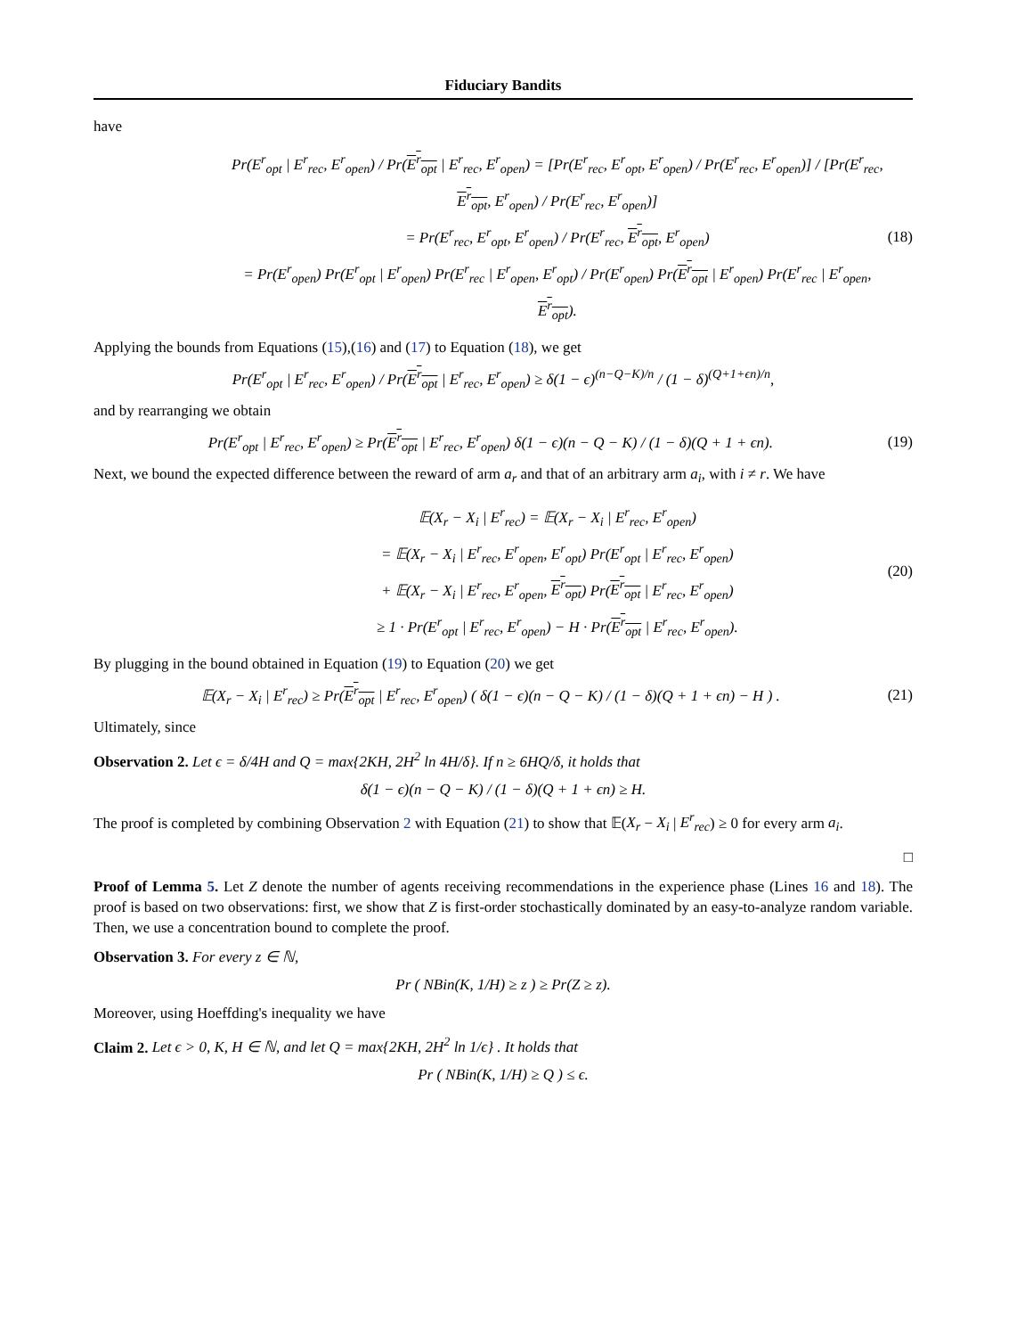Fiduciary Bandits
have
Pr(E<sup>r</sup><sub>opt</sub> | E<sup>r</sup><sub>rec</sub>, E<sup>r</sup><sub>open</sub>) / Pr(E<sup>r</sup><sub>opt</sub> | E<sup>r</sup><sub>rec</sub>, E<sup>r</sup><sub>open</sub>) = [Pr(E<sup>r</sup><sub>rec</sub>, E<sup>r</sup><sub>opt</sub>, E<sup>r</sup><sub>open</sub>) / Pr(E<sup>r</sup><sub>rec</sub>, E<sup>r</sup><sub>open</sub>)] / [Pr(E<sup>r</sup><sub>rec</sub>, E<sup>r</sup><sub>opt</sub>, E<sup>r</sup><sub>open</sub>) / Pr(E<sup>r</sup><sub>rec</sub>, E<sup>r</sup><sub>open</sub>)]
= Pr(E<sup>r</sup><sub>rec</sub>, E<sup>r</sup><sub>opt</sub>, E<sup>r</sup><sub>open</sub>) / Pr(E<sup>r</sup><sub>rec</sub>, E<sup>r</sup><sub>opt</sub>, E<sup>r</sup><sub>open</sub>)
= Pr(E<sup>r</sup><sub>open</sub>) Pr(E<sup>r</sup><sub>opt</sub> | E<sup>r</sup><sub>open</sub>) Pr(E<sup>r</sup><sub>rec</sub> | E<sup>r</sup><sub>open</sub>, E<sup>r</sup><sub>opt</sub>) / Pr(E<sup>r</sup><sub>open</sub>) Pr(E<sup>r</sup><sub>opt</sub> | E<sup>r</sup><sub>open</sub>) Pr(E<sup>r</sup><sub>rec</sub> | E<sup>r</sup><sub>open</sub>, E<sup>r</sup><sub>opt</sub>).
(18)
Applying the bounds from Equations (15),(16) and (17) to Equation (18), we get
Pr(E<sup>r</sup><sub>opt</sub> | E<sup>r</sup><sub>rec</sub>, E<sup>r</sup><sub>open</sub>) / Pr(E<sup>r</sup><sub>opt</sub> | E<sup>r</sup><sub>rec</sub>, E<sup>r</sup><sub>open</sub>) ≥ δ(1 − ϵ)<sup>(n−Q−K)/n</sup> / (1 − δ)<sup>(Q+1+ϵn)/n</sup>,
and by rearranging we obtain
Pr(E<sup>r</sup><sub>opt</sub> | E<sup>r</sup><sub>rec</sub>, E<sup>r</sup><sub>open</sub>) ≥ Pr(E<sup>r</sup><sub>opt</sub> | E<sup>r</sup><sub>rec</sub>, E<sup>r</sup><sub>open</sub>) δ(1 − ϵ)(n − Q − K) / (1 − δ)(Q + 1 + ϵn).
(19)
Next, we bound the expected difference between the reward of arm a<sub>r</sub> and that of an arbitrary arm a<sub>i</sub>, with i ≠ r. We have
𝔼(X<sub>r</sub> − X<sub>i</sub> | E<sup>r</sup><sub>rec</sub>) = 𝔼(X<sub>r</sub> − X<sub>i</sub> | E<sup>r</sup><sub>rec</sub>, E<sup>r</sup><sub>open</sub>)
= 𝔼(X<sub>r</sub> − X<sub>i</sub> | E<sup>r</sup><sub>rec</sub>, E<sup>r</sup><sub>open</sub>, E<sup>r</sup><sub>opt</sub>) Pr(E<sup>r</sup><sub>opt</sub> | E<sup>r</sup><sub>rec</sub>, E<sup>r</sup><sub>open</sub>)
+ 𝔼(X<sub>r</sub> − X<sub>i</sub> | E<sup>r</sup><sub>rec</sub>, E<sup>r</sup><sub>open</sub>, E<sup>r</sup><sub>opt</sub>) Pr(E<sup>r</sup><sub>opt</sub> | E<sup>r</sup><sub>rec</sub>, E<sup>r</sup><sub>open</sub>)
≥ 1 · Pr(E<sup>r</sup><sub>opt</sub> | E<sup>r</sup><sub>rec</sub>, E<sup>r</sup><sub>open</sub>) − H · Pr(E<sup>r</sup><sub>opt</sub> | E<sup>r</sup><sub>rec</sub>, E<sup>r</sup><sub>open</sub>).
(20)
By plugging in the bound obtained in Equation (19) to Equation (20) we get
𝔼(X<sub>r</sub> − X<sub>i</sub> | E<sup>r</sup><sub>rec</sub>) ≥ Pr(E<sup>r</sup><sub>opt</sub> | E<sup>r</sup><sub>rec</sub>, E<sup>r</sup><sub>open</sub>) ( δ(1 − ϵ)(n − Q − K) / (1 − δ)(Q + 1 + ϵn) − H ) .
(21)
Ultimately, since
Observation 2. Let ϵ = δ/4H and Q = max{2KH, 2H<sup>2</sup> ln 4H/δ}. If n ≥ 6HQ/δ, it holds that
δ(1 − ϵ)(n − Q − K) / (1 − δ)(Q + 1 + ϵn) ≥ H.
The proof is completed by combining Observation 2 with Equation (21) to show that 𝔼(X<sub>r</sub> − X<sub>i</sub> | E<sup>r</sup><sub>rec</sub>) ≥ 0 for every arm a<sub>i</sub>.
□
Proof of Lemma 5. Let Z denote the number of agents receiving recommendations in the experience phase (Lines 16 and 18). The proof is based on two observations: first, we show that Z is first-order stochastically dominated by an easy-to-analyze random variable. Then, we use a concentration bound to complete the proof.
Observation 3. For every z ∈ ℕ,
Pr ( NBin(K, 1/H) ≥ z ) ≥ Pr(Z ≥ z).
Moreover, using Hoeffding's inequality we have
Claim 2. Let ϵ > 0, K, H ∈ ℕ, and let Q = max{2KH, 2H<sup>2</sup> ln 1/ϵ} . It holds that
Pr ( NBin(K, 1/H) ≥ Q ) ≤ ϵ.